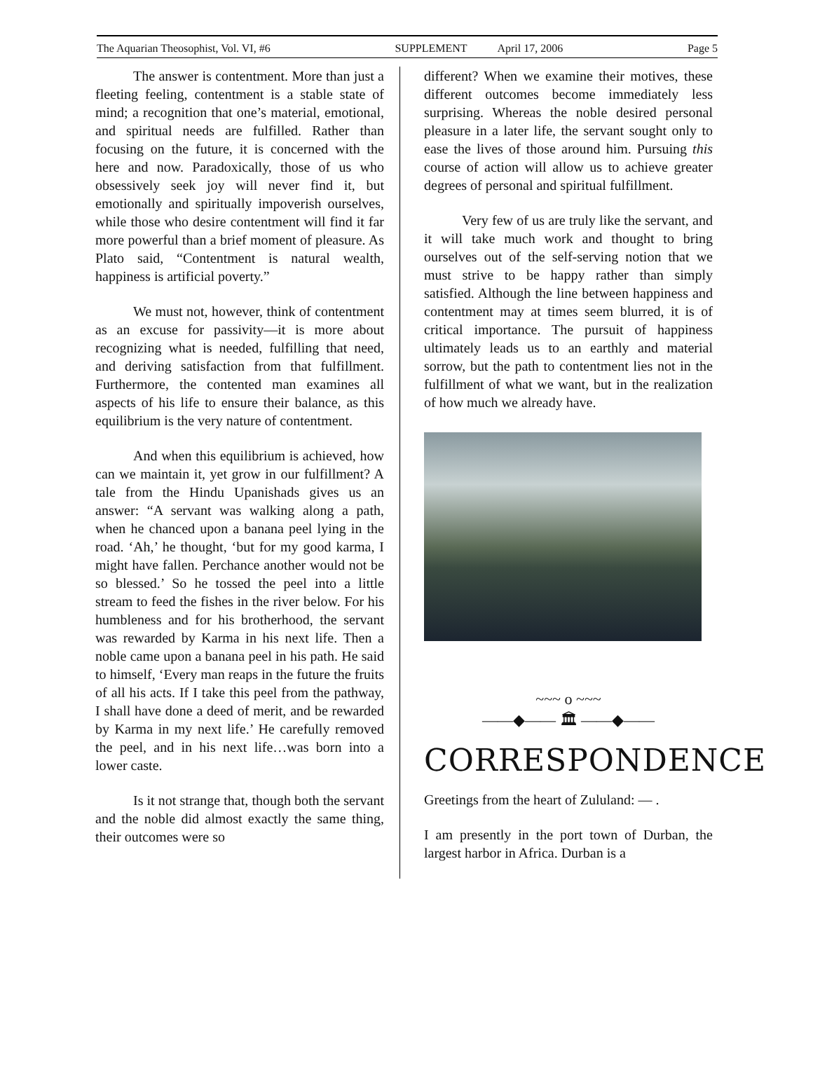The Aquarian Theosophist, Vol. VI, #6 SUPPLEMENT April 17, 2006 Page 5
The answer is contentment. More than just a fleeting feeling, contentment is a stable state of mind; a recognition that one’s material, emotional, and spiritual needs are fulfilled. Rather than focusing on the future, it is concerned with the here and now. Paradoxically, those of us who obsessively seek joy will never find it, but emotionally and spiritually impoverish ourselves, while those who desire contentment will find it far more powerful than a brief moment of pleasure. As Plato said, “Contentment is natural wealth, happiness is artificial poverty.”
We must not, however, think of contentment as an excuse for passivity—it is more about recognizing what is needed, fulfilling that need, and deriving satisfaction from that fulfillment. Furthermore, the contented man examines all aspects of his life to ensure their balance, as this equilibrium is the very nature of contentment.
And when this equilibrium is achieved, how can we maintain it, yet grow in our fulfillment? A tale from the Hindu Upanishads gives us an answer: “A servant was walking along a path, when he chanced upon a banana peel lying in the road. ‘Ah,’ he thought, ‘but for my good karma, I might have fallen. Perchance another would not be so blessed.’ So he tossed the peel into a little stream to feed the fishes in the river below. For his humbleness and for his brotherhood, the servant was rewarded by Karma in his next life. Then a noble came upon a banana peel in his path. He said to himself, ‘Every man reaps in the future the fruits of all his acts. If I take this peel from the pathway, I shall have done a deed of merit, and be rewarded by Karma in my next life.’ He carefully removed the peel, and in his next life…was born into a lower caste.
Is it not strange that, though both the servant and the noble did almost exactly the same thing, their outcomes were so
different? When we examine their motives, these different outcomes become immediately less surprising. Whereas the noble desired personal pleasure in a later life, the servant sought only to ease the lives of those around him. Pursuing this course of action will allow us to achieve greater degrees of personal and spiritual fulfillment.
Very few of us are truly like the servant, and it will take much work and thought to bring ourselves out of the self-serving notion that we must strive to be happy rather than simply satisfied. Although the line between happiness and contentment may at times seem blurred, it is of critical importance. The pursuit of happiness ultimately leads us to an earthly and material sorrow, but the path to contentment lies not in the fulfillment of what we want, but in the realization of how much we already have.
~~~ o ~~~
——◆—— 🏛 ——◆——
CORRESPONDENCE
Greetings from the heart of Zululand: — .
I am presently in the port town of Durban, the largest harbor in Africa. Durban is a